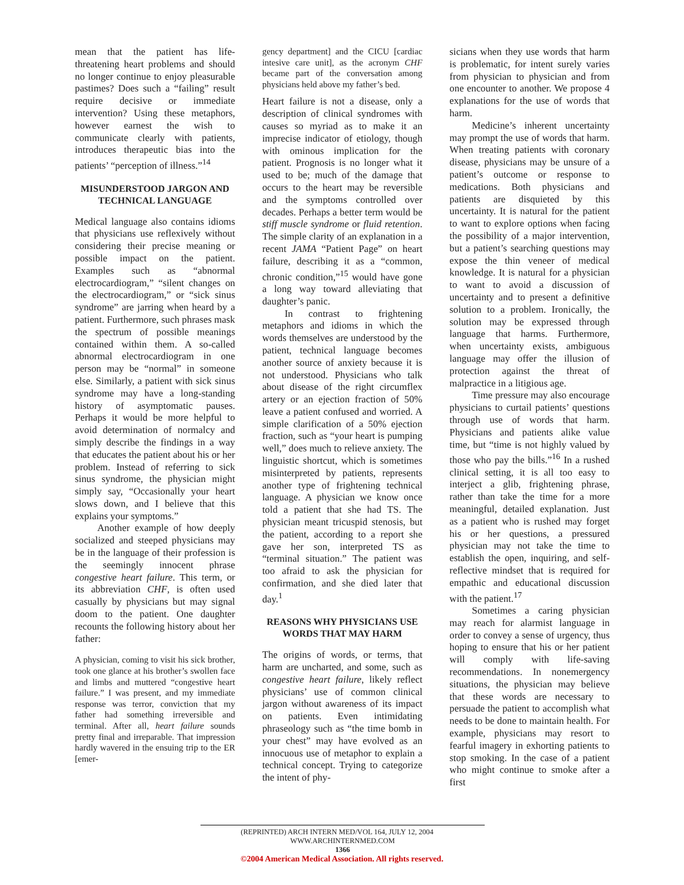mean that the patient has life-threatening heart problems and should no longer continue to enjoy pleasurable pastimes? Does such a “failing” result require decisive or immediate intervention? Using these metaphors, however earnest the wish to communicate clearly with patients, introduces therapeutic bias into the patients’ “perception of illness.”<sup>14</sup>
MISUNDERSTOOD JARGON AND TECHNICAL LANGUAGE
Medical language also contains idioms that physicians use reflexively without considering their precise meaning or possible impact on the patient. Examples such as “abnormal electrocardiogram,” “silent changes on the electrocardiogram,” or “sick sinus syndrome” are jarring when heard by a patient. Furthermore, such phrases mask the spectrum of possible meanings contained within them. A so-called abnormal electrocardiogram in one person may be “normal” in someone else. Similarly, a patient with sick sinus syndrome may have a long-standing history of asymptomatic pauses. Perhaps it would be more helpful to avoid determination of normalcy and simply describe the findings in a way that educates the patient about his or her problem. Instead of referring to sick sinus syndrome, the physician might simply say, “Occasionally your heart slows down, and I believe that this explains your symptoms.”
Another example of how deeply socialized and steeped physicians may be in the language of their profession is the seemingly innocent phrase congestive heart failure. This term, or its abbreviation CHF, is often used casually by physicians but may signal doom to the patient. One daughter recounts the following history about her father:
A physician, coming to visit his sick brother, took one glance at his brother’s swollen face and limbs and muttered “congestive heart failure.” I was present, and my immediate response was terror, conviction that my father had something irreversible and terminal. After all, heart failure sounds pretty final and irreparable. That impression hardly wavered in the ensuing trip to the ER [emer-
gency department] and the CICU [cardiac intesive care unit], as the acronym CHF became part of the conversation among physicians held above my father’s bed.
Heart failure is not a disease, only a description of clinical syndromes with causes so myriad as to make it an imprecise indicator of etiology, though with ominous implication for the patient. Prognosis is no longer what it used to be; much of the damage that occurs to the heart may be reversible and the symptoms controlled over decades. Perhaps a better term would be stiff muscle syndrome or fluid retention. The simple clarity of an explanation in a recent JAMA “Patient Page” on heart failure, describing it as a “common, chronic condition,”<sup>15</sup> would have gone a long way toward alleviating that daughter’s panic.
In contrast to frightening metaphors and idioms in which the words themselves are understood by the patient, technical language becomes another source of anxiety because it is not understood. Physicians who talk about disease of the right circumflex artery or an ejection fraction of 50% leave a patient confused and worried. A simple clarification of a 50% ejection fraction, such as “your heart is pumping well,” does much to relieve anxiety. The linguistic shortcut, which is sometimes misinterpreted by patients, represents another type of frightening technical language. A physician we know once told a patient that she had TS. The physician meant tricuspid stenosis, but the patient, according to a report she gave her son, interpreted TS as “terminal situation.” The patient was too afraid to ask the physician for confirmation, and she died later that day.<sup>1</sup>
REASONS WHY PHYSICIANS USE WORDS THAT MAY HARM
The origins of words, or terms, that harm are uncharted, and some, such as congestive heart failure, likely reflect physicians’ use of common clinical jargon without awareness of its impact on patients. Even intimidating phraseology such as “the time bomb in your chest” may have evolved as an innocuous use of metaphor to explain a technical concept. Trying to categorize the intent of phy-
sicians when they use words that harm is problematic, for intent surely varies from physician to physician and from one encounter to another. We propose 4 explanations for the use of words that harm.
Medicine’s inherent uncertainty may prompt the use of words that harm. When treating patients with coronary disease, physicians may be unsure of a patient’s outcome or response to medications. Both physicians and patients are disquieted by this uncertainty. It is natural for the patient to want to explore options when facing the possibility of a major intervention, but a patient’s searching questions may expose the thin veneer of medical knowledge. It is natural for a physician to want to avoid a discussion of uncertainty and to present a definitive solution to a problem. Ironically, the solution may be expressed through language that harms. Furthermore, when uncertainty exists, ambiguous language may offer the illusion of protection against the threat of malpractice in a litigious age.
Time pressure may also encourage physicians to curtail patients’ questions through use of words that harm. Physicians and patients alike value time, but “time is not highly valued by those who pay the bills.”<sup>16</sup> In a rushed clinical setting, it is all too easy to interject a glib, frightening phrase, rather than take the time for a more meaningful, detailed explanation. Just as a patient who is rushed may forget his or her questions, a pressured physician may not take the time to establish the open, inquiring, and self-reflective mindset that is required for empathic and educational discussion with the patient.<sup>17</sup>
Sometimes a caring physician may reach for alarmist language in order to convey a sense of urgency, thus hoping to ensure that his or her patient will comply with life-saving recommendations. In nonemergency situations, the physician may believe that these words are necessary to persuade the patient to accomplish what needs to be done to maintain health. For example, physicians may resort to fearful imagery in exhorting patients to stop smoking. In the case of a patient who might continue to smoke after a first
(REPRINTED) ARCH INTERN MED/VOL 164, JULY 12, 2004 WWW.ARCHINTERNMED.COM
1366
©2004 American Medical Association. All rights reserved.